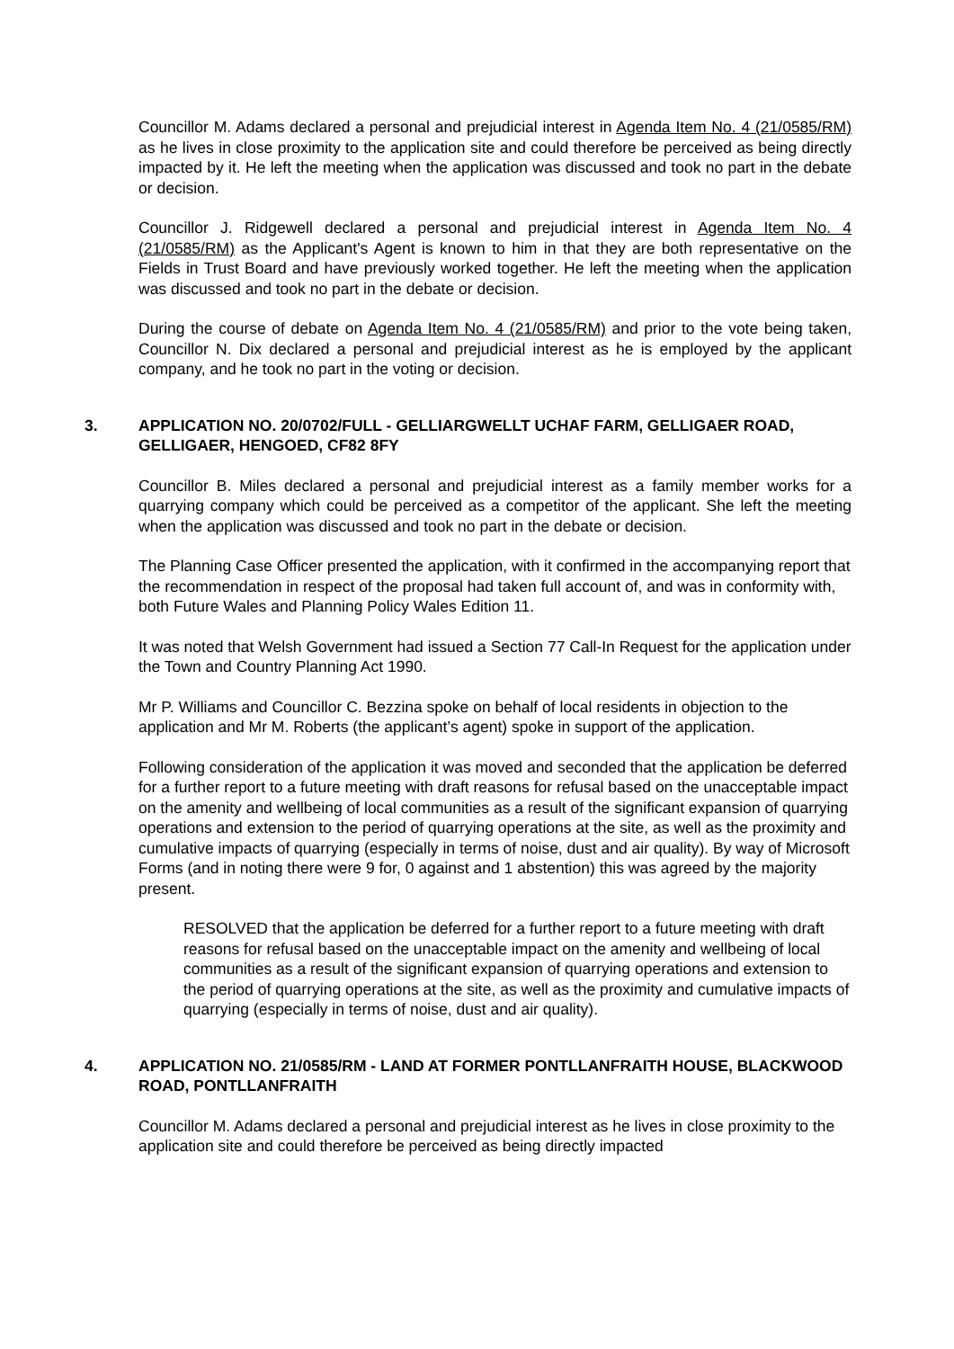Councillor M. Adams declared a personal and prejudicial interest in Agenda Item No. 4 (21/0585/RM) as he lives in close proximity to the application site and could therefore be perceived as being directly impacted by it. He left the meeting when the application was discussed and took no part in the debate or decision.
Councillor J. Ridgewell declared a personal and prejudicial interest in Agenda Item No. 4 (21/0585/RM) as the Applicant's Agent is known to him in that they are both representative on the Fields in Trust Board and have previously worked together. He left the meeting when the application was discussed and took no part in the debate or decision.
During the course of debate on Agenda Item No. 4 (21/0585/RM) and prior to the vote being taken, Councillor N. Dix declared a personal and prejudicial interest as he is employed by the applicant company, and he took no part in the voting or decision.
3. APPLICATION NO. 20/0702/FULL - GELLIARGWELLT UCHAF FARM, GELLIGAER ROAD, GELLIGAER, HENGOED, CF82 8FY
Councillor B. Miles declared a personal and prejudicial interest as a family member works for a quarrying company which could be perceived as a competitor of the applicant. She left the meeting when the application was discussed and took no part in the debate or decision.
The Planning Case Officer presented the application, with it confirmed in the accompanying report that the recommendation in respect of the proposal had taken full account of, and was in conformity with, both Future Wales and Planning Policy Wales Edition 11.
It was noted that Welsh Government had issued a Section 77 Call-In Request for the application under the Town and Country Planning Act 1990.
Mr P. Williams and Councillor C. Bezzina spoke on behalf of local residents in objection to the application and Mr M. Roberts (the applicant’s agent) spoke in support of the application.
Following consideration of the application it was moved and seconded that the application be deferred for a further report to a future meeting with draft reasons for refusal based on the unacceptable impact on the amenity and wellbeing of local communities as a result of the significant expansion of quarrying operations and extension to the period of quarrying operations at the site, as well as the proximity and cumulative impacts of quarrying (especially in terms of noise, dust and air quality). By way of Microsoft Forms (and in noting there were 9 for, 0 against and 1 abstention) this was agreed by the majority present.
RESOLVED that the application be deferred for a further report to a future meeting with draft reasons for refusal based on the unacceptable impact on the amenity and wellbeing of local communities as a result of the significant expansion of quarrying operations and extension to the period of quarrying operations at the site, as well as the proximity and cumulative impacts of quarrying (especially in terms of noise, dust and air quality).
4. APPLICATION NO. 21/0585/RM - LAND AT FORMER PONTLLANFRAITH HOUSE, BLACKWOOD ROAD, PONTLLANFRAITH
Councillor M. Adams declared a personal and prejudicial interest as he lives in close proximity to the application site and could therefore be perceived as being directly impacted